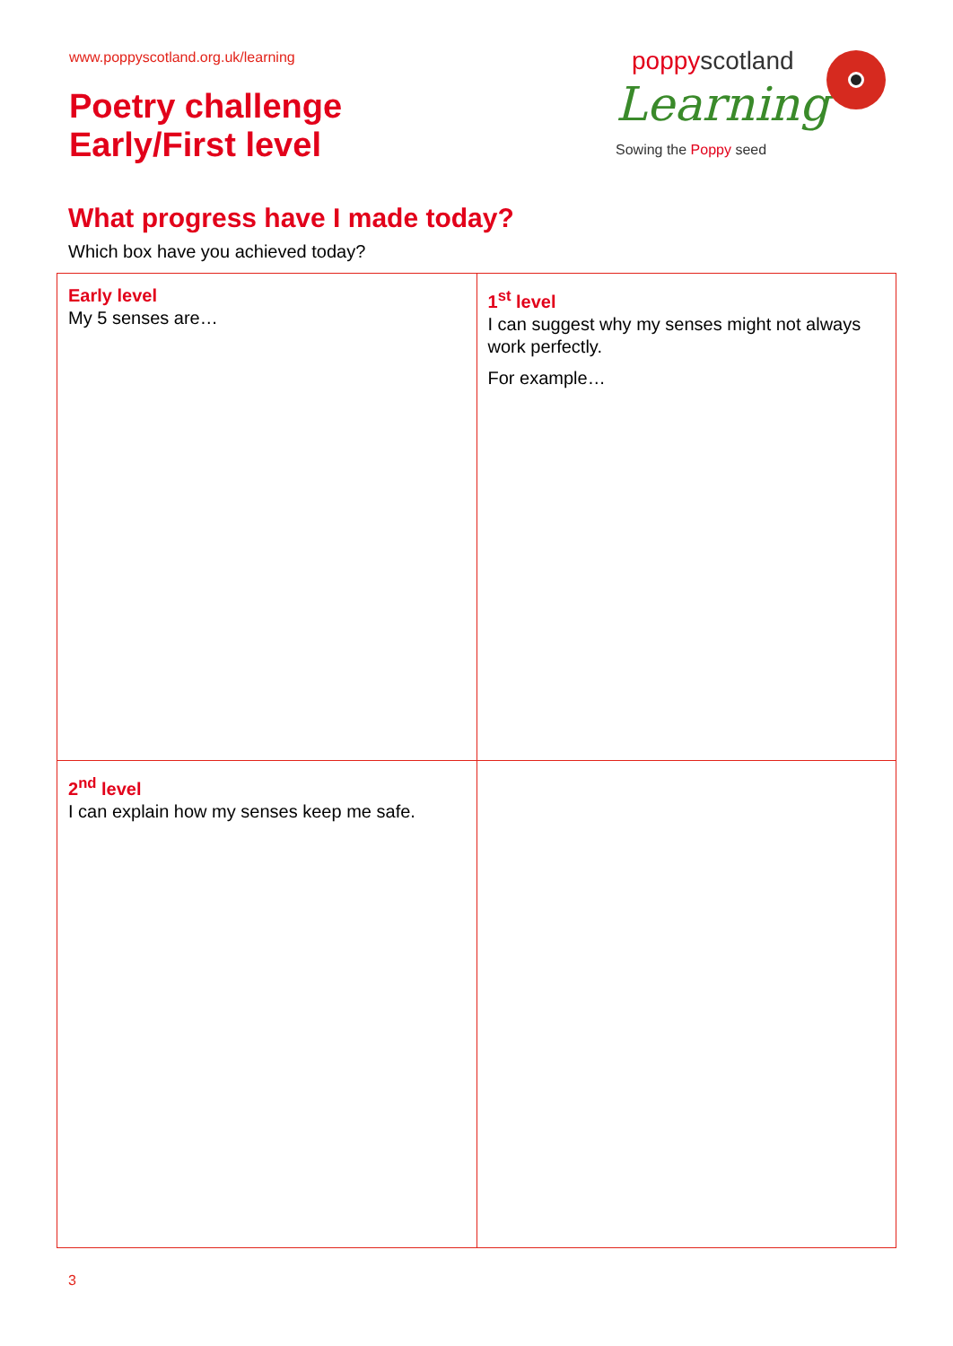www.poppyscotland.org.uk/learning
Poetry challenge
Early/First level
poppyscotland
Learning
Sowing the Poppy seed
What progress have I made today?
Which box have you achieved today?
| Early level My 5 senses are… | 1<sup>st</sup> level I can suggest why my senses might not always work perfectly. For example… |
| 2<sup>nd</sup> level I can explain how my senses keep me safe. | |
3